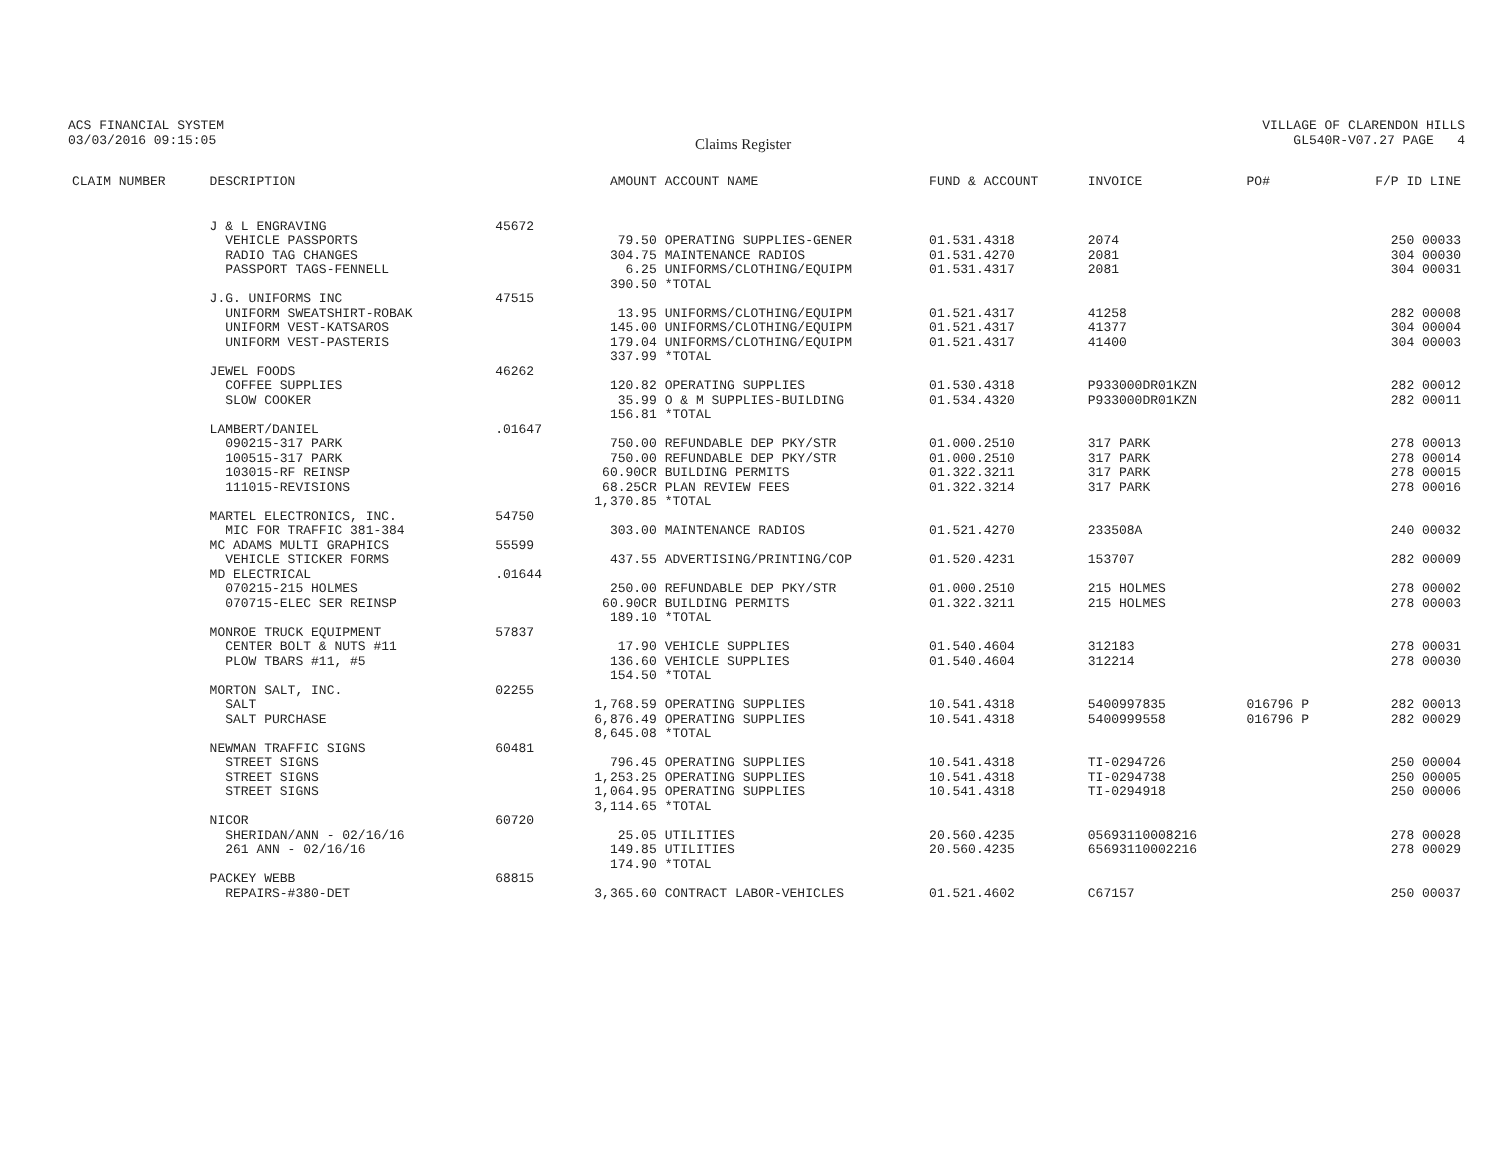ACS FINANCIAL SYSTEM
03/03/2016 09:15:05
Claims Register
VILLAGE OF CLARENDON HILLS
GL540R-V07.27 PAGE 4
| CLAIM NUMBER | DESCRIPTION | | AMOUNT | ACCOUNT NAME | FUND & ACCOUNT | INVOICE | PO# | F/P ID LINE |
| --- | --- | --- | --- | --- | --- | --- | --- | --- |
| | J & L ENGRAVING | 45672 | | | | | | |
| | VEHICLE PASSPORTS | | 79.50 | OPERATING SUPPLIES-GENER | 01.531.4318 | 2074 | | 250 00033 |
| | RADIO TAG CHANGES | | 304.75 | MAINTENANCE RADIOS | 01.531.4270 | 2081 | | 304 00030 |
| | PASSPORT TAGS-FENNELL | | 6.25 | UNIFORMS/CLOTHING/EQUIPM | 01.531.4317 | 2081 | | 304 00031 |
| | | | 390.50 | *TOTAL | | | | |
| | J.G. UNIFORMS INC | 47515 | | | | | | |
| | UNIFORM SWEATSHIRT-ROBAK | | 13.95 | UNIFORMS/CLOTHING/EQUIPM | 01.521.4317 | 41258 | | 282 00008 |
| | UNIFORM VEST-KATSAROS | | 145.00 | UNIFORMS/CLOTHING/EQUIPM | 01.521.4317 | 41377 | | 304 00004 |
| | UNIFORM VEST-PASTERIS | | 179.04 | UNIFORMS/CLOTHING/EQUIPM | 01.521.4317 | 41400 | | 304 00003 |
| | | | 337.99 | *TOTAL | | | | |
| | JEWEL FOODS | 46262 | | | | | | |
| | COFFEE SUPPLIES | | 120.82 | OPERATING SUPPLIES | 01.530.4318 | P933000DR01KZN | | 282 00012 |
| | SLOW COOKER | | 35.99 | O & M SUPPLIES-BUILDING | 01.534.4320 | P933000DR01KZN | | 282 00011 |
| | | | 156.81 | *TOTAL | | | | |
| | LAMBERT/DANIEL | .01647 | | | | | | |
| | 090215-317 PARK | | 750.00 | REFUNDABLE DEP PKY/STR | 01.000.2510 | 317 PARK | | 278 00013 |
| | 100515-317 PARK | | 750.00 | REFUNDABLE DEP PKY/STR | 01.000.2510 | 317 PARK | | 278 00014 |
| | 103015-RF REINSP | | 60.90CR | BUILDING PERMITS | 01.322.3211 | 317 PARK | | 278 00015 |
| | 111015-REVISIONS | | 68.25CR | PLAN REVIEW FEES | 01.322.3214 | 317 PARK | | 278 00016 |
| | | | 1,370.85 | *TOTAL | | | | |
| | MARTEL ELECTRONICS, INC. | 54750 | | | | | | |
| | MIC FOR TRAFFIC 381-384 | | 303.00 | MAINTENANCE RADIOS | 01.521.4270 | 233508A | | 240 00032 |
| | MC ADAMS MULTI GRAPHICS | 55599 | | | | | | |
| | VEHICLE STICKER FORMS | | 437.55 | ADVERTISING/PRINTING/COP | 01.520.4231 | 153707 | | 282 00009 |
| | MD ELECTRICAL | .01644 | | | | | | |
| | 070215-215 HOLMES | | 250.00 | REFUNDABLE DEP PKY/STR | 01.000.2510 | 215 HOLMES | | 278 00002 |
| | 070715-ELEC SER REINSP | | 60.90CR | BUILDING PERMITS | 01.322.3211 | 215 HOLMES | | 278 00003 |
| | | | 189.10 | *TOTAL | | | | |
| | MONROE TRUCK EQUIPMENT | 57837 | | | | | | |
| | CENTER BOLT & NUTS #11 | | 17.90 | VEHICLE SUPPLIES | 01.540.4604 | 312183 | | 278 00031 |
| | PLOW TBARS #11, #5 | | 136.60 | VEHICLE SUPPLIES | 01.540.4604 | 312214 | | 278 00030 |
| | | | 154.50 | *TOTAL | | | | |
| | MORTON SALT, INC. | 02255 | | | | | | |
| | SALT | | 1,768.59 | OPERATING SUPPLIES | 10.541.4318 | 5400997835 | 016796 P | 282 00013 |
| | SALT PURCHASE | | 6,876.49 | OPERATING SUPPLIES | 10.541.4318 | 5400999558 | 016796 P | 282 00029 |
| | | | 8,645.08 | *TOTAL | | | | |
| | NEWMAN TRAFFIC SIGNS | 60481 | | | | | | |
| | STREET SIGNS | | 796.45 | OPERATING SUPPLIES | 10.541.4318 | TI-0294726 | | 250 00004 |
| | STREET SIGNS | | 1,253.25 | OPERATING SUPPLIES | 10.541.4318 | TI-0294738 | | 250 00005 |
| | STREET SIGNS | | 1,064.95 | OPERATING SUPPLIES | 10.541.4318 | TI-0294918 | | 250 00006 |
| | | | 3,114.65 | *TOTAL | | | | |
| | NICOR | 60720 | | | | | | |
| | SHERIDAN/ANN - 02/16/16 | | 25.05 | UTILITIES | 20.560.4235 | 05693110008216 | | 278 00028 |
| | 261 ANN - 02/16/16 | | 149.85 | UTILITIES | 20.560.4235 | 65693110002216 | | 278 00029 |
| | | | 174.90 | *TOTAL | | | | |
| | PACKEY WEBB | 68815 | | | | | | |
| | REPAIRS-#380-DET | | 3,365.60 | CONTRACT LABOR-VEHICLES | 01.521.4602 | C67157 | | 250 00037 |